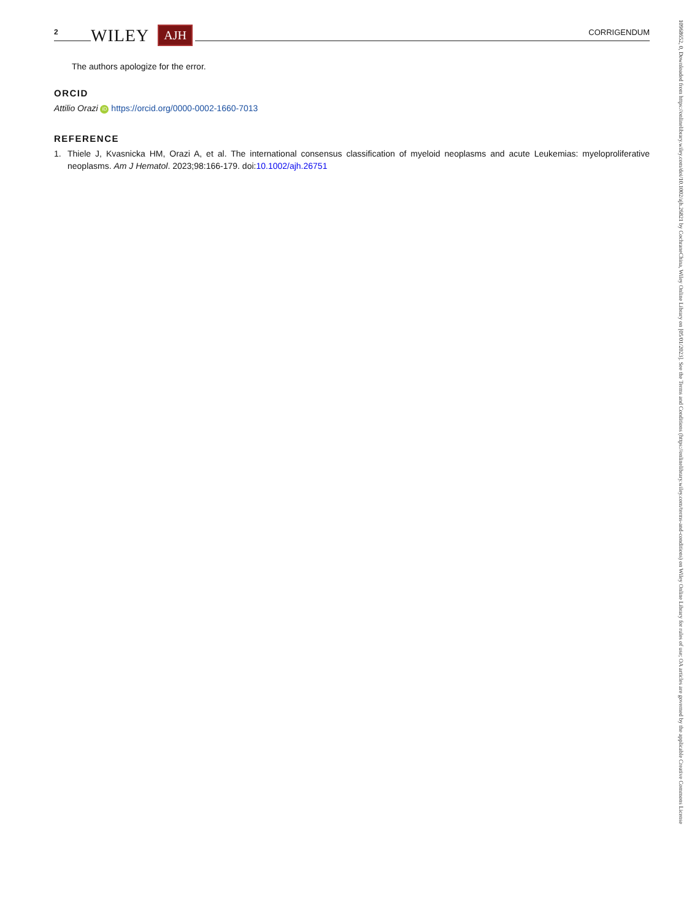2 WILEY AJH CORRIGENDUM
The authors apologize for the error.
ORCID
Attilio Orazi iD https://orcid.org/0000-0002-1660-7013
REFERENCE
1. Thiele J, Kvasnicka HM, Orazi A, et al. The international consensus classification of myeloid neoplasms and acute Leukemias: myeloproliferative neoplasms. Am J Hematol. 2023;98:166-179. doi:10.1002/ajh.26751
10968652, 0, Downloaded from https://onlinelibrary.wiley.com/doi/10.1002/ajh.26821 by CochraneChina, Wiley Online Library on [05/01/2023]. See the Terms and Conditions (https://onlinelibrary.wiley.com/terms-and-conditions) on Wiley Online Library for rules of use; OA articles are governed by the applicable Creative Commons License